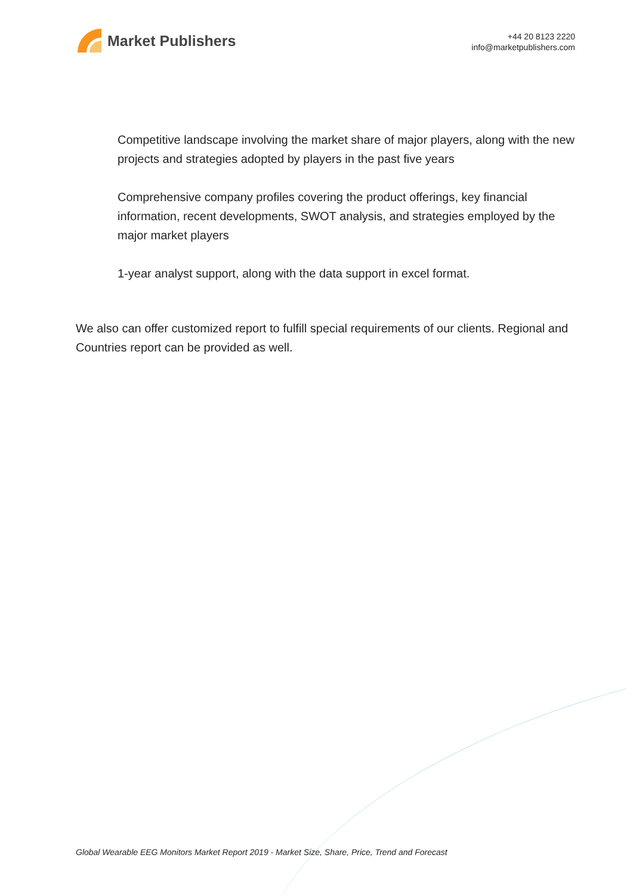Market Publishers
+44 20 8123 2220
info@marketpublishers.com
Competitive landscape involving the market share of major players, along with the new projects and strategies adopted by players in the past five years
Comprehensive company profiles covering the product offerings, key financial information, recent developments, SWOT analysis, and strategies employed by the major market players
1-year analyst support, along with the data support in excel format.
We also can offer customized report to fulfill special requirements of our clients. Regional and Countries report can be provided as well.
Global Wearable EEG Monitors Market Report 2019 - Market Size, Share, Price, Trend and Forecast